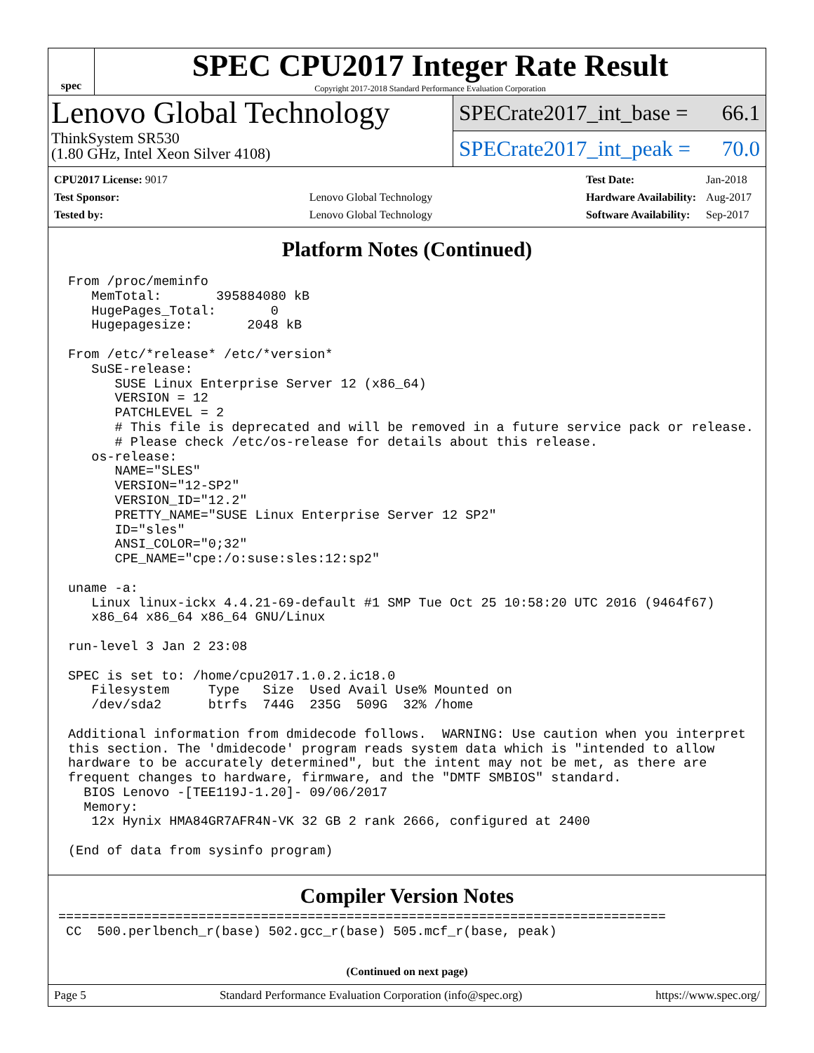spec
SPEC CPU2017 Integer Rate Result
Copyright 2017-2018 Standard Performance Evaluation Corporation
Lenovo Global Technology
ThinkSystem SR530
(1.80 GHz, Intel Xeon Silver 4108)
SPECrate2017_int_base = 66.1
SPECrate2017_int_peak = 70.0
| CPU2017 License: 9017 | |
| Test Sponsor: | Lenovo Global Technology |
| Tested by: | Lenovo Global Technology |
| Test Date: | Jan-2018 |
| Hardware Availability: | Aug-2017 |
| Software Availability: | Sep-2017 |
Platform Notes (Continued)
From /proc/meminfo
   MemTotal:       395884080 kB
   HugePages_Total:       0
   Hugepagesize:       2048 kB

From /etc/*release* /etc/*version*
   SuSE-release:
      SUSE Linux Enterprise Server 12 (x86_64)
      VERSION = 12
      PATCHLEVEL = 2
      # This file is deprecated and will be removed in a future service pack or release.
      # Please check /etc/os-release for details about this release.
   os-release:
      NAME="SLES"
      VERSION="12-SP2"
      VERSION_ID="12.2"
      PRETTY_NAME="SUSE Linux Enterprise Server 12 SP2"
      ID="sles"
      ANSI_COLOR="0;32"
      CPE_NAME="cpe:/o:suse:sles:12:sp2"

uname -a:
   Linux linux-ickx 4.4.21-69-default #1 SMP Tue Oct 25 10:58:20 UTC 2016 (9464f67)
   x86_64 x86_64 x86_64 GNU/Linux

run-level 3 Jan 2 23:08

SPEC is set to: /home/cpu2017.1.0.2.ic18.0
   Filesystem     Type   Size  Used Avail Use% Mounted on
   /dev/sda2      btrfs  744G  235G  509G  32% /home

Additional information from dmidecode follows.  WARNING: Use caution when you interpret
this section. The 'dmidecode' program reads system data which is "intended to allow
hardware to be accurately determined", but the intent may not be met, as there are
frequent changes to hardware, firmware, and the "DMTF SMBIOS" standard.
  BIOS Lenovo -[TEE119J-1.20]- 09/06/2017
  Memory:
   12x Hynix HMA84GR7AFR4N-VK 32 GB 2 rank 2666, configured at 2400

(End of data from sysinfo program)
Compiler Version Notes
==============================================================================
 CC  500.perlbench_r(base) 502.gcc_r(base) 505.mcf_r(base, peak)
(Continued on next page)
Page 5 Standard Performance Evaluation Corporation (info@spec.org) https://www.spec.org/